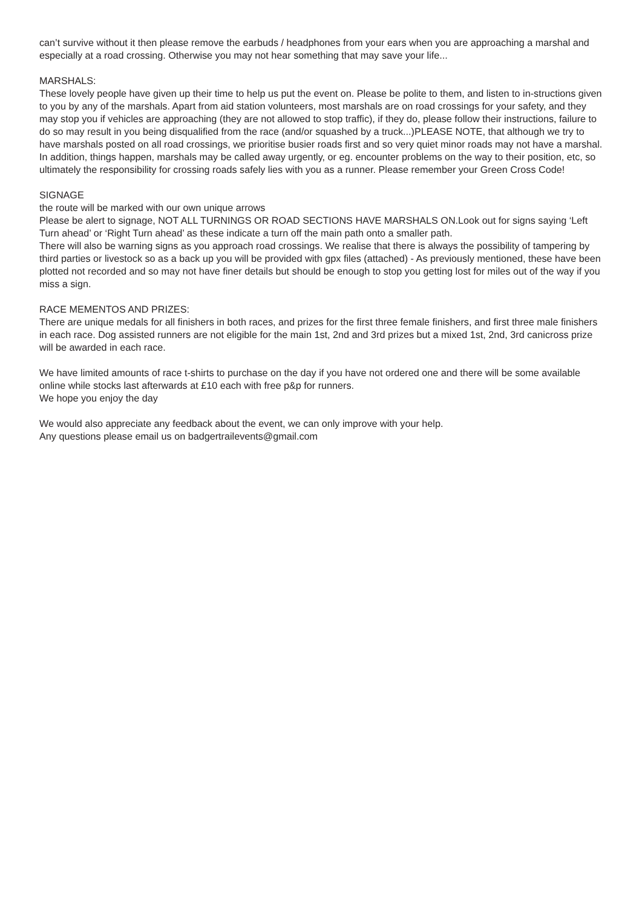can’t survive without it then please remove the earbuds / headphones from your ears when you are approaching a marshal and especially at a road crossing. Otherwise you may not hear something that may save your life...
MARSHALS:
These lovely people have given up their time to help us put the event on. Please be polite to them, and listen to in-structions given to you by any of the marshals. Apart from aid station volunteers, most marshals are on road crossings for your safety, and they may stop you if vehicles are approaching (they are not allowed to stop traffic), if they do, please follow their instructions, failure to do so may result in you being disqualified from the race (and/or squashed by a truck...)PLEASE NOTE, that although we try to have marshals posted on all road crossings, we prioritise busier roads first and so very quiet minor roads may not have a marshal. In addition, things happen, marshals may be called away urgently, or eg. encounter problems on the way to their position, etc, so ultimately the responsibility for crossing roads safely lies with you as a runner. Please remember your Green Cross Code!
SIGNAGE
the route will be marked with our own unique arrows
Please be alert to signage, NOT ALL TURNINGS OR ROAD SECTIONS HAVE MARSHALS ON.Look out for signs saying ‘Left Turn ahead’ or ‘Right Turn ahead’ as these indicate a turn off the main path onto a smaller path.
There will also be warning signs as you approach road crossings. We realise that there is always the possibility of tampering by third parties or livestock so as a back up you will be provided with gpx files (attached) - As previously mentioned, these have been plotted not recorded and so may not have finer details but should be enough to stop you getting lost for miles out of the way if you miss a sign.
RACE MEMENTOS AND PRIZES:
There are unique medals for all finishers in both races, and prizes for the first three female finishers, and first three male finishers in each race. Dog assisted runners are not eligible for the main 1st, 2nd and 3rd prizes but a mixed 1st, 2nd, 3rd canicross prize will be awarded in each race.
We have limited amounts of race t-shirts to purchase on the day if you have not ordered one and there will be some available online while stocks last afterwards at £10 each with free p&p for runners.
We hope you enjoy the day
We would also appreciate any feedback about the event, we can only improve with your help.
Any questions please email us on badgertrailevents@gmail.com